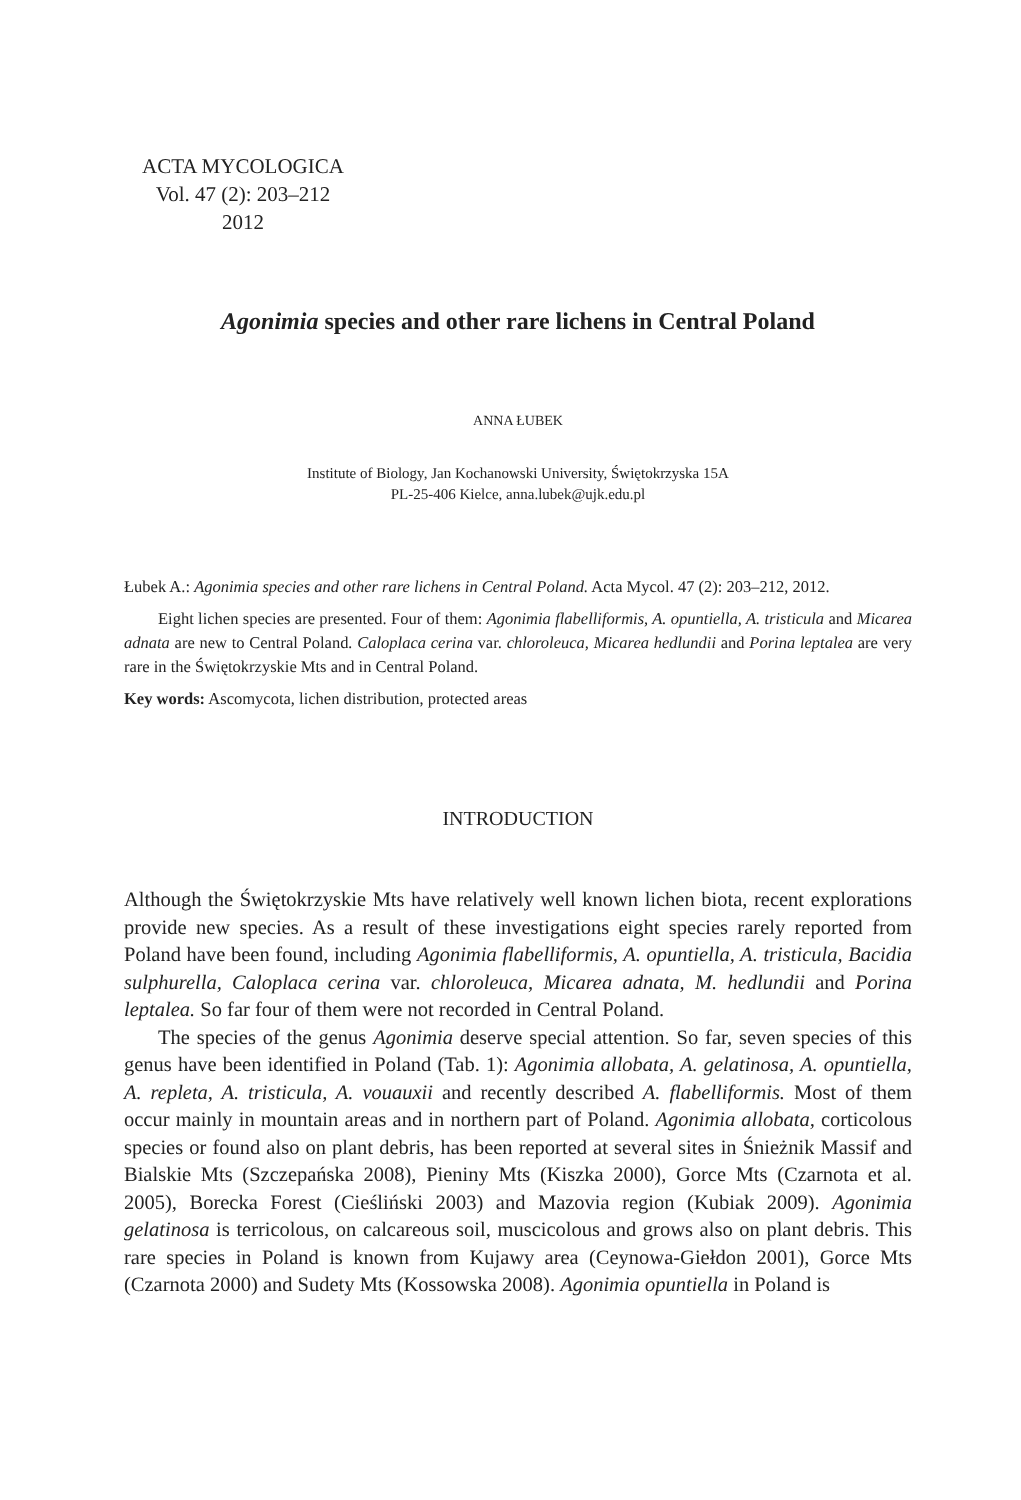ACTA MYCOLOGICA
Vol. 47 (2): 203–212
2012
Agonimia species and other rare lichens in Central Poland
ANNA ŁUBEK
Institute of Biology, Jan Kochanowski University, Świętokrzyska 15A
PL-25-406 Kielce, anna.lubek@ujk.edu.pl
Łubek A.: Agonimia species and other rare lichens in Central Poland. Acta Mycol. 47 (2): 203–212, 2012.
Eight lichen species are presented. Four of them: Agonimia flabelliformis, A. opuntiella, A. tristicula and Micarea adnata are new to Central Poland. Caloplaca cerina var. chloroleuca, Micarea hedlundii and Porina leptalea are very rare in the Świętokrzyskie Mts and in Central Poland.
Key words: Ascomycota, lichen distribution, protected areas
INTRODUCTION
Although the Świętokrzyskie Mts have relatively well known lichen biota, recent explorations provide new species. As a result of these investigations eight species rarely reported from Poland have been found, including Agonimia flabelliformis, A. opuntiella, A. tristicula, Bacidia sulphurella, Caloplaca cerina var. chloroleuca, Micarea adnata, M. hedlundii and Porina leptalea. So far four of them were not recorded in Central Poland.
The species of the genus Agonimia deserve special attention. So far, seven species of this genus have been identified in Poland (Tab. 1): Agonimia allobata, A. gelatinosa, A. opuntiella, A. repleta, A. tristicula, A. vouauxii and recently described A. flabelliformis. Most of them occur mainly in mountain areas and in northern part of Poland. Agonimia allobata, corticolous species or found also on plant debris, has been reported at several sites in Śnieżnik Massif and Bialskie Mts (Szczepańska 2008), Pieniny Mts (Kiszka 2000), Gorce Mts (Czarnota et al. 2005), Borecka Forest (Cieśliński 2003) and Mazovia region (Kubiak 2009). Agonimia gelatinosa is terricolous, on calcareous soil, muscicolous and grows also on plant debris. This rare species in Poland is known from Kujawy area (Ceynowa-Giełdon 2001), Gorce Mts (Czarnota 2000) and Sudety Mts (Kossowska 2008). Agonimia opuntiella in Poland is